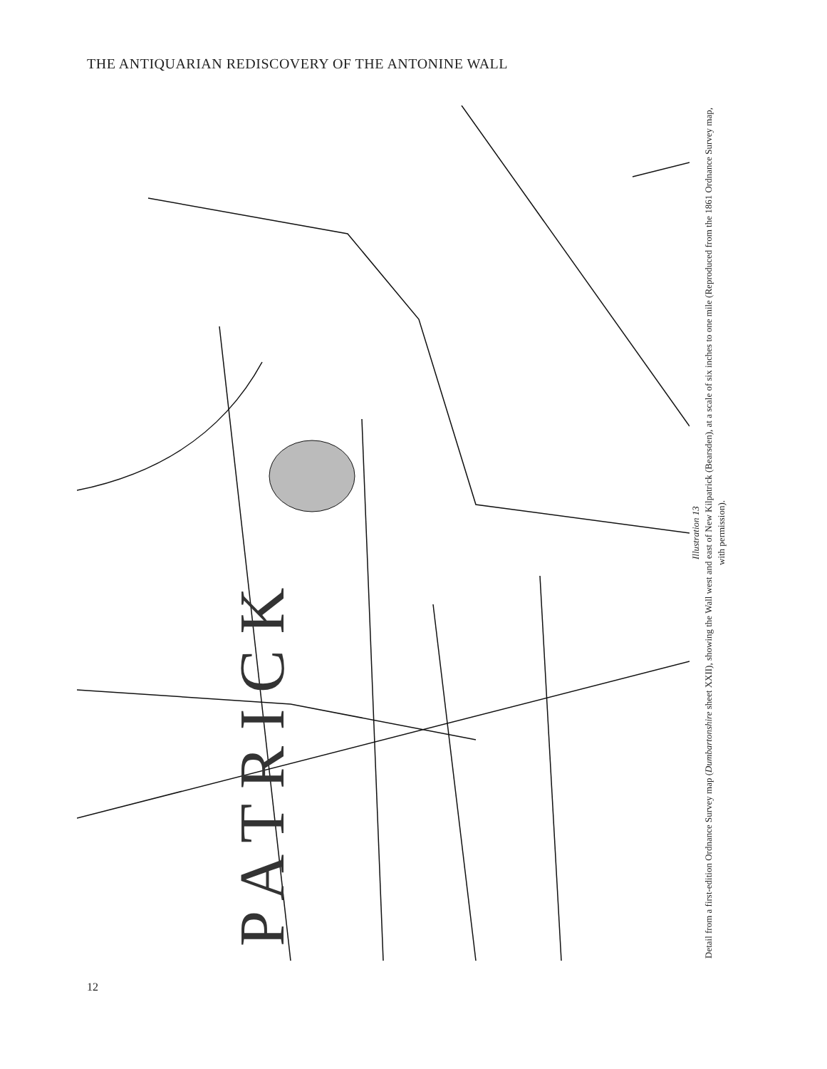THE ANTIQUARIAN REDISCOVERY OF THE ANTONINE WALL
P A T R I C K
Illustration 13
Detail from a first-edition Ordnance Survey map (Dumbartonshire sheet XXII), showing the Wall west and east of New Kilpatrick (Bearsden), at a scale of six inches to one mile (Reproduced from the 1861 Ordnance Survey map, with permission).
12